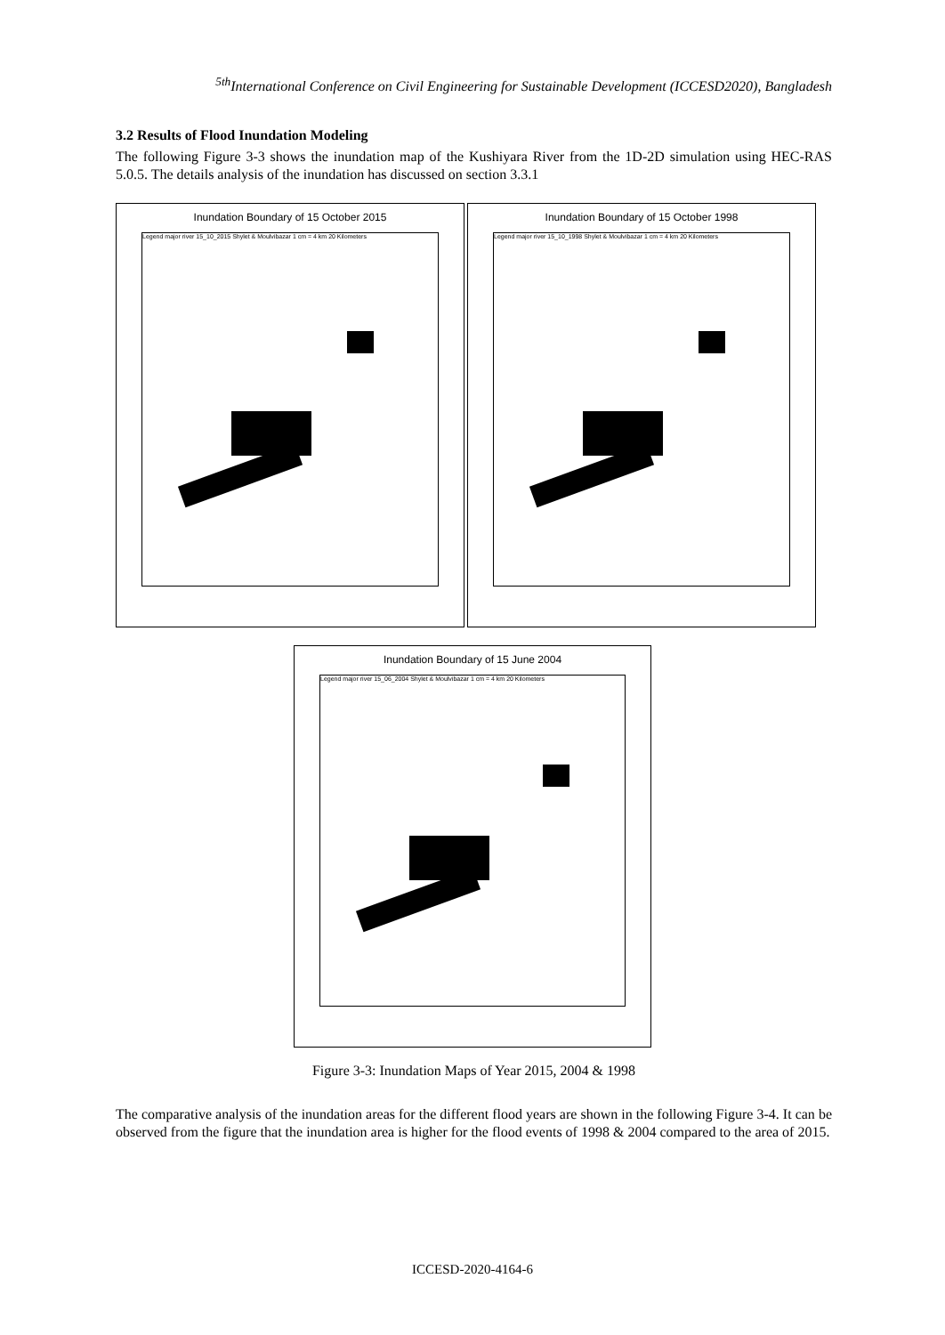<sup>5th</sup>International Conference on Civil Engineering for Sustainable Development (ICCESD2020), Bangladesh
3.2 Results of Flood Inundation Modeling
The following Figure 3-3 shows the inundation map of the Kushiyara River from the 1D-2D simulation using HEC-RAS 5.0.5. The details analysis of the inundation has discussed on section 3.3.1
Inundation Boundary of 15 October 2015
Legend major river 15_10_2015 Shylet & Moulvibazar 1 cm = 4 km 20 Kilometers
Inundation Boundary of 15 October 1998
Legend major river 15_10_1998 Shylet & Moulvibazar 1 cm = 4 km 20 Kilometers
Inundation Boundary of 15 June 2004
Legend major river 15_06_2004 Shylet & Moulvibazar 1 cm = 4 km 20 Kilometers
Figure 3-3: Inundation Maps of Year 2015, 2004 & 1998
The comparative analysis of the inundation areas for the different flood years are shown in the following Figure 3-4. It can be observed from the figure that the inundation area is higher for the flood events of 1998 & 2004 compared to the area of 2015.
ICCESD-2020-4164-6